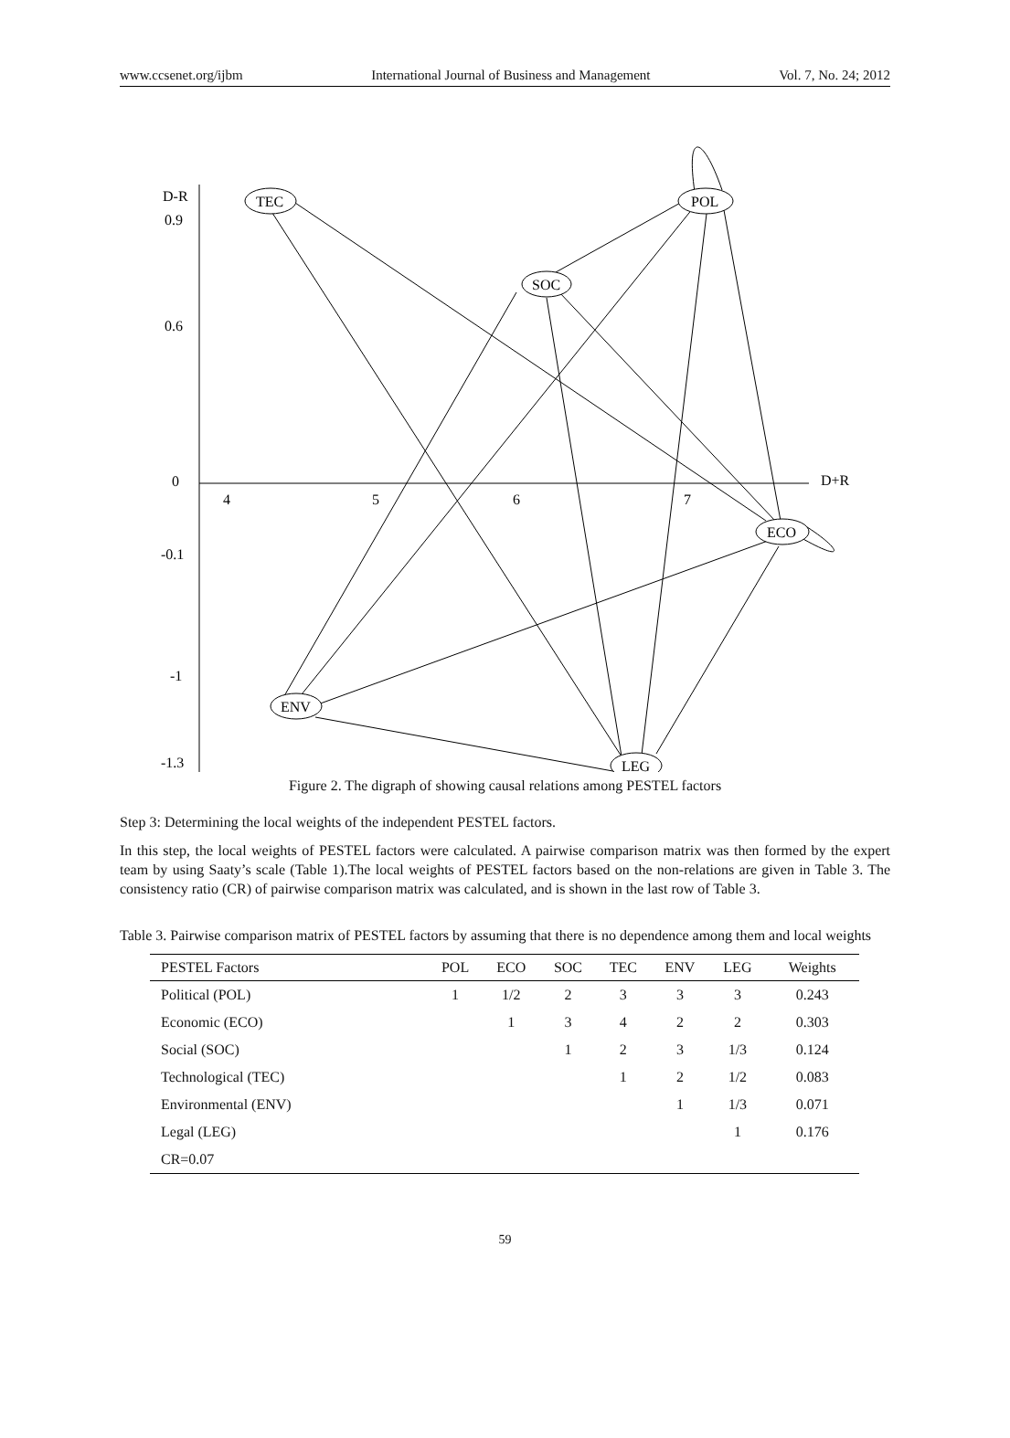www.ccsenet.org/ijbm International Journal of Business and Management Vol. 7, No. 24; 2012
D-R
0.9
0.6
0
D+R
4
5
6
7
-0.1
-1
-1.3
TEC
POL
SOC
ECO
ENV
LEG
Figure 2. The digraph of showing causal relations among PESTEL factors
Step 3: Determining the local weights of the independent PESTEL factors.
In this step, the local weights of PESTEL factors were calculated. A pairwise comparison matrix was then formed by the expert team by using Saaty’s scale (Table 1).The local weights of PESTEL factors based on the non-relations are given in Table 3. The consistency ratio (CR) of pairwise comparison matrix was calculated, and is shown in the last row of Table 3.
Table 3. Pairwise comparison matrix of PESTEL factors by assuming that there is no dependence among them and local weights
| PESTEL Factors | POL | ECO | SOC | TEC | ENV | LEG | Weights |
| --- | --- | --- | --- | --- | --- | --- | --- |
| Political (POL) | 1 | 1/2 | 2 | 3 | 3 | 3 | 0.243 |
| Economic (ECO) | | 1 | 3 | 4 | 2 | 2 | 0.303 |
| Social (SOC) | | | 1 | 2 | 3 | 1/3 | 0.124 |
| Technological (TEC) | | | | 1 | 2 | 1/2 | 0.083 |
| Environmental (ENV) | | | | | 1 | 1/3 | 0.071 |
| Legal (LEG) | | | | | | 1 | 0.176 |
| CR=0.07 | | | | | | | |
59